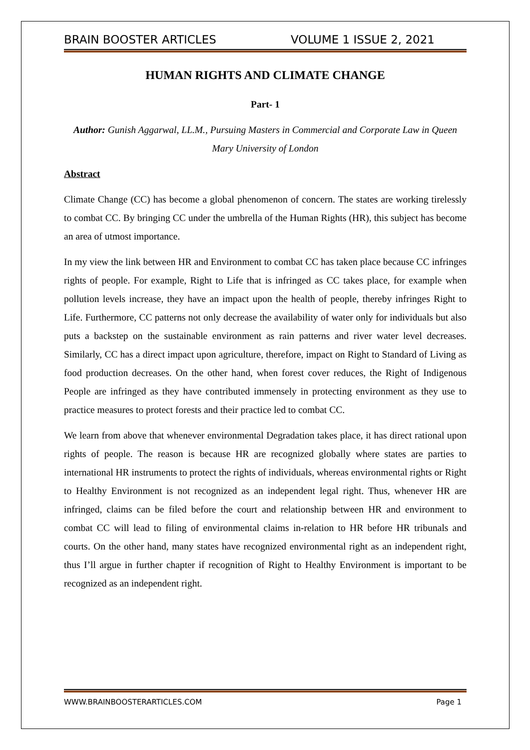BRAIN BOOSTER ARTICLES VOLUME 1 ISSUE 2, 2021
HUMAN RIGHTS AND CLIMATE CHANGE
Part- 1
Author: Gunish Aggarwal, LL.M., Pursuing Masters in Commercial and Corporate Law in Queen Mary University of London
Abstract
Climate Change (CC) has become a global phenomenon of concern. The states are working tirelessly to combat CC. By bringing CC under the umbrella of the Human Rights (HR), this subject has become an area of utmost importance.
In my view the link between HR and Environment to combat CC has taken place because CC infringes rights of people. For example, Right to Life that is infringed as CC takes place, for example when pollution levels increase, they have an impact upon the health of people, thereby infringes Right to Life. Furthermore, CC patterns not only decrease the availability of water only for individuals but also puts a backstep on the sustainable environment as rain patterns and river water level decreases. Similarly, CC has a direct impact upon agriculture, therefore, impact on Right to Standard of Living as food production decreases. On the other hand, when forest cover reduces, the Right of Indigenous People are infringed as they have contributed immensely in protecting environment as they use to practice measures to protect forests and their practice led to combat CC.
We learn from above that whenever environmental Degradation takes place, it has direct rational upon rights of people. The reason is because HR are recognized globally where states are parties to international HR instruments to protect the rights of individuals, whereas environmental rights or Right to Healthy Environment is not recognized as an independent legal right. Thus, whenever HR are infringed, claims can be filed before the court and relationship between HR and environment to combat CC will lead to filing of environmental claims in-relation to HR before HR tribunals and courts. On the other hand, many states have recognized environmental right as an independent right, thus I’ll argue in further chapter if recognition of Right to Healthy Environment is important to be recognized as an independent right.
WWW.BRAINBOOSTERARTICLES.COM Page 1